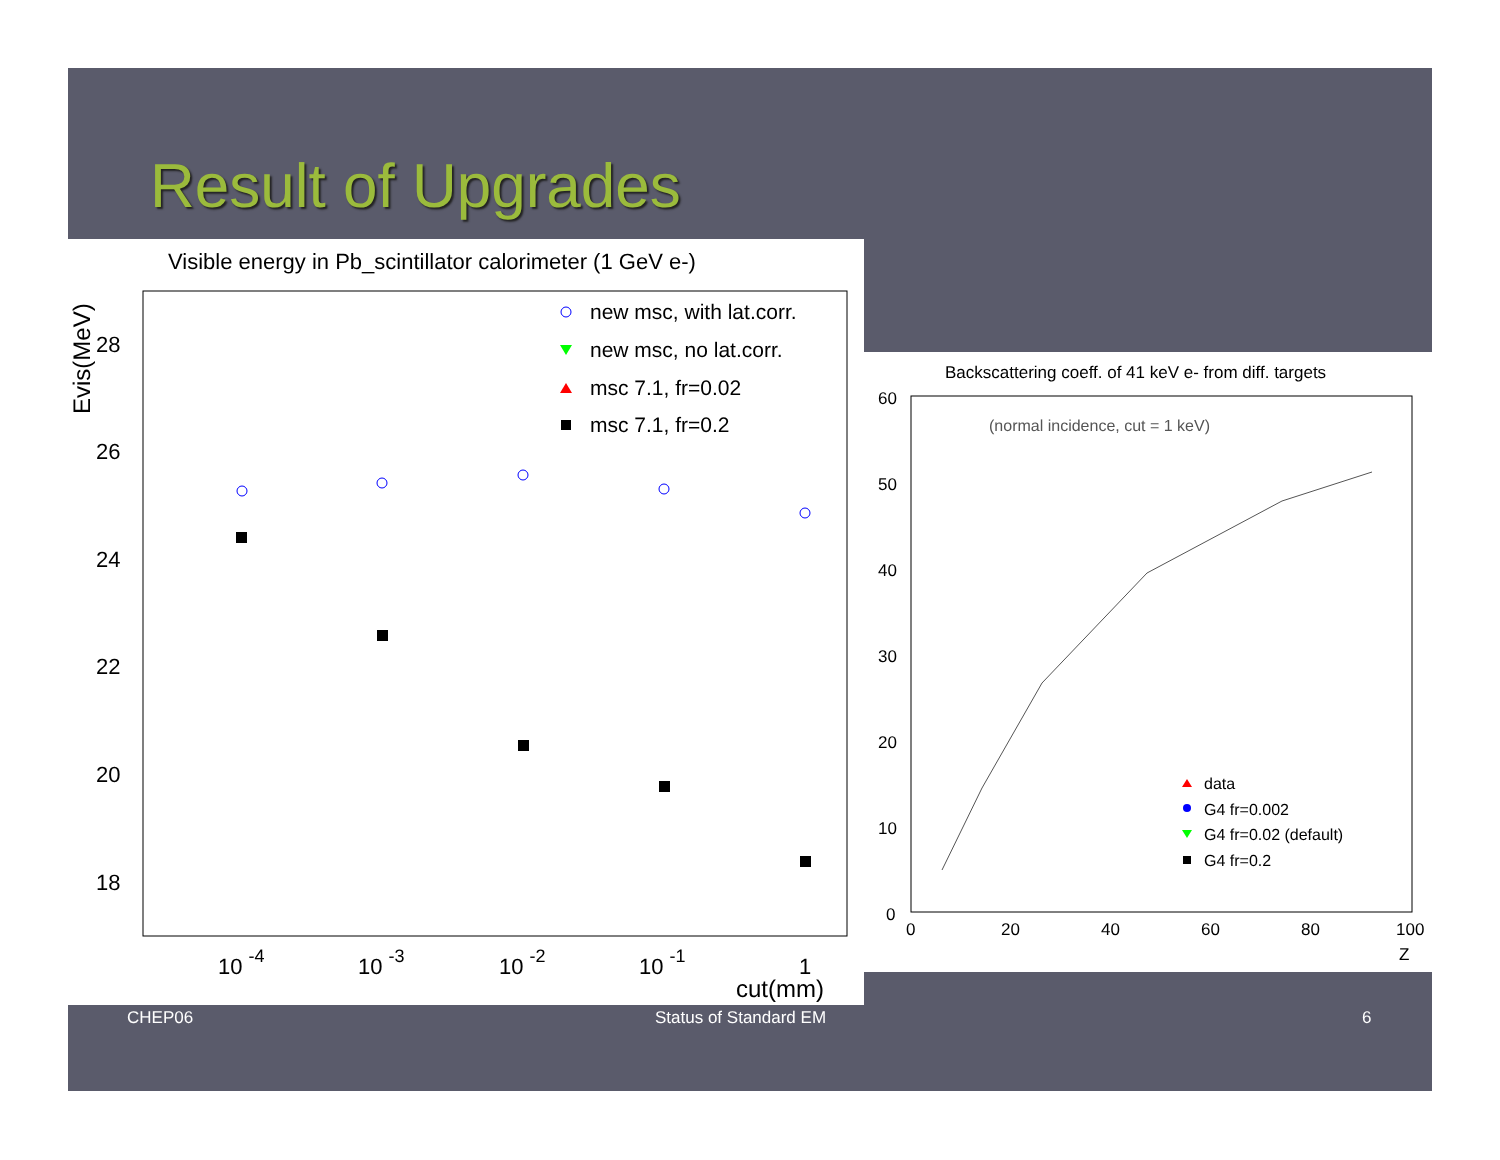Result of Upgrades
Visible energy in Pb_scintillator calorimeter (1 GeV e-)
Evis(MeV)
28
26
24
22
20
18
10 -4
10 -3
10 -2
10 -1
1
cut(mm)
new msc, with lat.corr.
new msc, no lat.corr.
msc 7.1, fr=0.02
msc 7.1, fr=0.2
Backscattering coeff. of 41 keV e- from diff. targets
(normal incidence, cut = 1 keV)
60
50
40
30
20
10
0
0
20
40
60
80
100
Z
data
G4 fr=0.002
G4 fr=0.02 (default)
G4 fr=0.2
CHEP06 Status of Standard EM 6